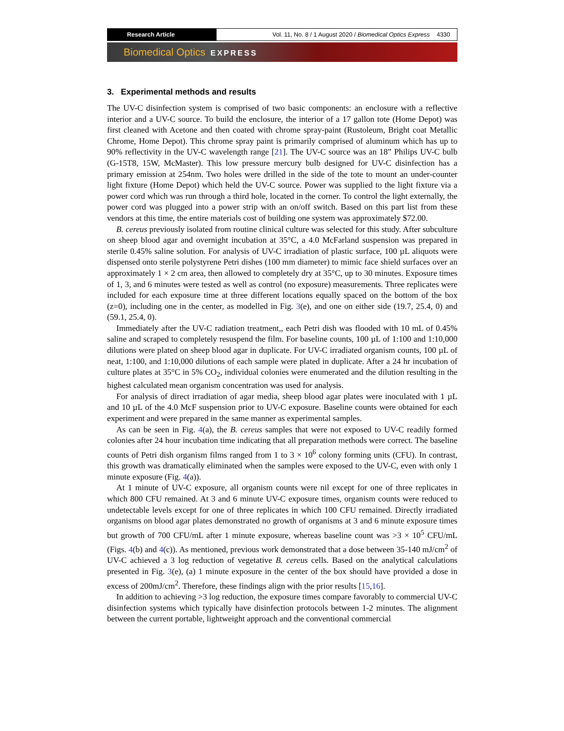Research Article Vol. 11, No. 8 / 1 August 2020 / Biomedical Optics Express 4330
Biomedical Optics EXPRESS
3. Experimental methods and results
The UV-C disinfection system is comprised of two basic components: an enclosure with a reflective interior and a UV-C source. To build the enclosure, the interior of a 17 gallon tote (Home Depot) was first cleaned with Acetone and then coated with chrome spray-paint (Rustoleum, Bright coat Metallic Chrome, Home Depot). This chrome spray paint is primarily comprised of aluminum which has up to 90% reflectivity in the UV-C wavelength range [21]. The UV-C source was an 18” Philips UV-C bulb (G-15T8, 15W, McMaster). This low pressure mercury bulb designed for UV-C disinfection has a primary emission at 254nm. Two holes were drilled in the side of the tote to mount an under-counter light fixture (Home Depot) which held the UV-C source. Power was supplied to the light fixture via a power cord which was run through a third hole, located in the corner. To control the light externally, the power cord was plugged into a power strip with an on/off switch. Based on this part list from these vendors at this time, the entire materials cost of building one system was approximately $72.00.
B. cereus previously isolated from routine clinical culture was selected for this study. After subculture on sheep blood agar and overnight incubation at 35°C, a 4.0 McFarland suspension was prepared in sterile 0.45% saline solution. For analysis of UV-C irradiation of plastic surface, 100 µL aliquots were dispensed onto sterile polystyrene Petri dishes (100 mm diameter) to mimic face shield surfaces over an approximately 1 × 2 cm area, then allowed to completely dry at 35°C, up to 30 minutes. Exposure times of 1, 3, and 6 minutes were tested as well as control (no exposure) measurements. Three replicates were included for each exposure time at three different locations equally spaced on the bottom of the box (z=0), including one in the center, as modelled in Fig. 3(e), and one on either side (19.7, 25.4, 0) and (59.1, 25.4, 0).
Immediately after the UV-C radiation treatment,, each Petri dish was flooded with 10 mL of 0.45% saline and scraped to completely resuspend the film. For baseline counts, 100 µL of 1:100 and 1:10,000 dilutions were plated on sheep blood agar in duplicate. For UV-C irradiated organism counts, 100 µL of neat, 1:100, and 1:10,000 dilutions of each sample were plated in duplicate. After a 24 hr incubation of culture plates at 35°C in 5% CO<sub>2</sub>, individual colonies were enumerated and the dilution resulting in the highest calculated mean organism concentration was used for analysis.
For analysis of direct irradiation of agar media, sheep blood agar plates were inoculated with 1 µL and 10 µL of the 4.0 McF suspension prior to UV-C exposure. Baseline counts were obtained for each experiment and were prepared in the same manner as experimental samples.
As can be seen in Fig. 4(a), the B. cereus samples that were not exposed to UV-C readily formed colonies after 24 hour incubation time indicating that all preparation methods were correct. The baseline counts of Petri dish organism films ranged from 1 to 3 × 10<sup>6</sup> colony forming units (CFU). In contrast, this growth was dramatically eliminated when the samples were exposed to the UV-C, even with only 1 minute exposure (Fig. 4(a)).
At 1 minute of UV-C exposure, all organism counts were nil except for one of three replicates in which 800 CFU remained. At 3 and 6 minute UV-C exposure times, organism counts were reduced to undetectable levels except for one of three replicates in which 100 CFU remained. Directly irradiated organisms on blood agar plates demonstrated no growth of organisms at 3 and 6 minute exposure times but growth of 700 CFU/mL after 1 minute exposure, whereas baseline count was >3 × 10<sup>5</sup> CFU/mL (Figs. 4(b) and 4(c)). As mentioned, previous work demonstrated that a dose between 35-140 mJ/cm<sup>2</sup> of UV-C achieved a 3 log reduction of vegetative B. cereus cells. Based on the analytical calculations presented in Fig. 3(e), (a) 1 minute exposure in the center of the box should have provided a dose in excess of 200mJ/cm<sup>2</sup>. Therefore, these findings align with the prior results [15,16].
In addition to achieving >3 log reduction, the exposure times compare favorably to commercial UV-C disinfection systems which typically have disinfection protocols between 1-2 minutes. The alignment between the current portable, lightweight approach and the conventional commercial